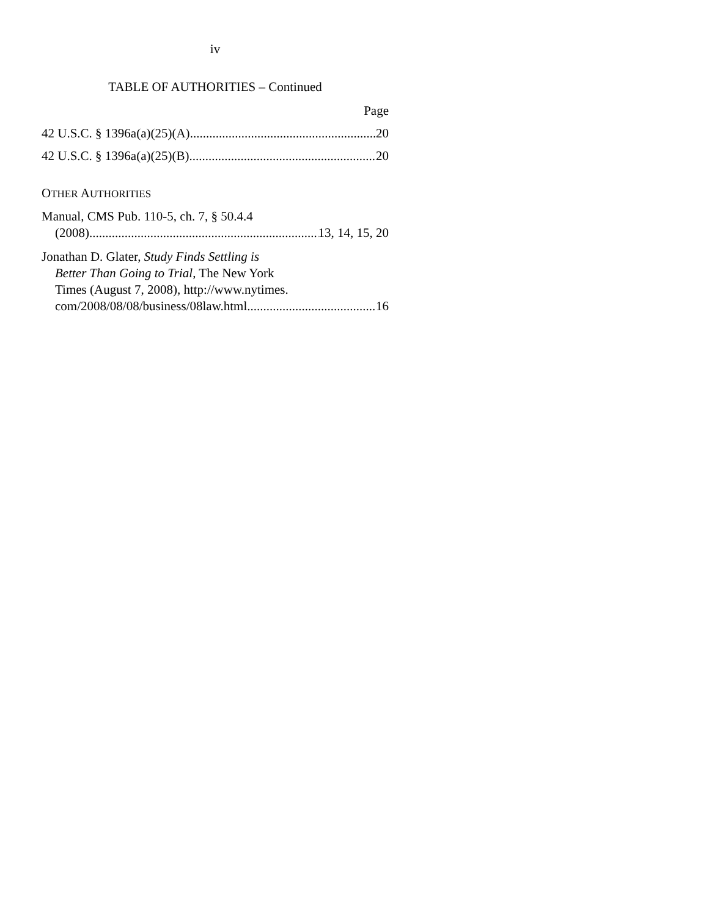iv
TABLE OF AUTHORITIES – Continued
Page
42 U.S.C. § 1396a(a)(25)(A) 20
42 U.S.C. § 1396a(a)(25)(B) 20
OTHER AUTHORITIES
Manual, CMS Pub. 110-5, ch. 7, § 50.4.4
(2008) 13, 14, 15, 20
Jonathan D. Glater, Study Finds Settling is
Better Than Going to Trial, The New York
Times (August 7, 2008), http://www.nytimes.
com/2008/08/08/business/08law.html 16